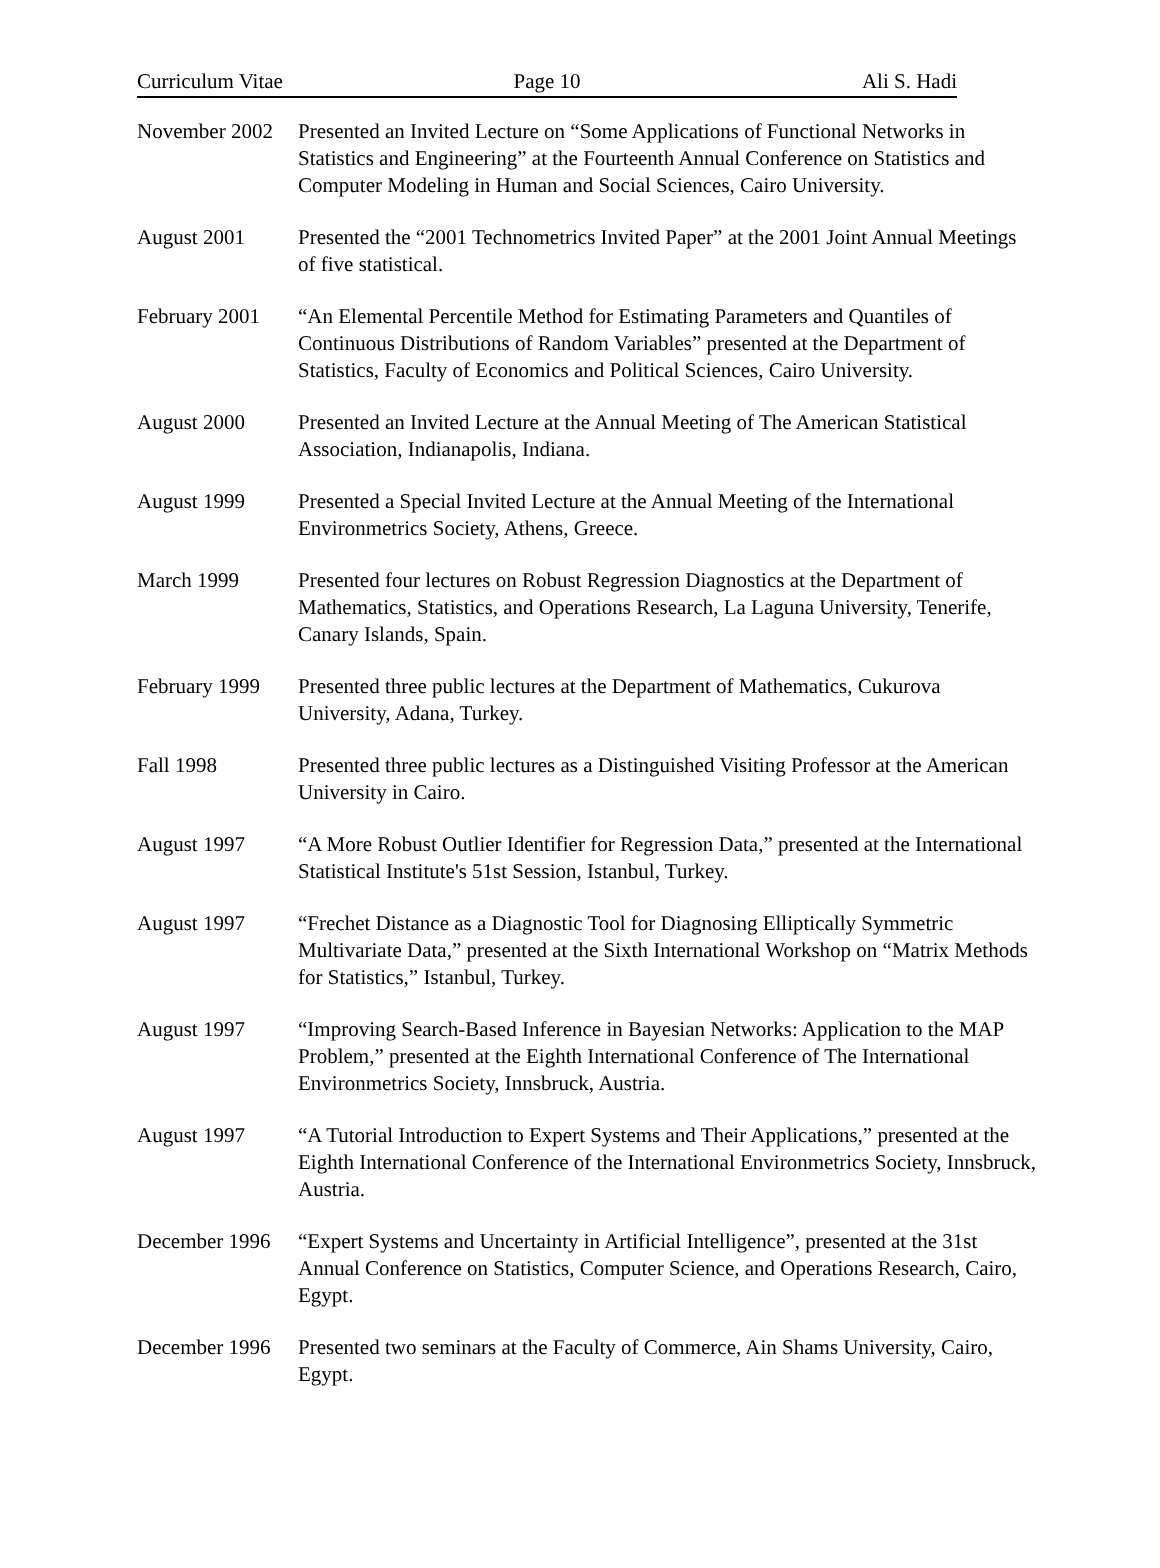Curriculum Vitae Page 10 Ali S. Hadi
November 2002
Presented an Invited Lecture on “Some Applications of Functional Networks in Statistics and Engineering” at the Fourteenth Annual Conference on Statistics and Computer Modeling in Human and Social Sciences, Cairo University.
August 2001 Presented the “2001 Technometrics Invited Paper” at the 2001 Joint Annual Meetings of five statistical.
February 2001
“An Elemental Percentile Method for Estimating Parameters and Quantiles of Continuous Distributions of Random Variables” presented at the Department of Statistics, Faculty of Economics and Political Sciences, Cairo University.
August 2000 Presented an Invited Lecture at the Annual Meeting of The American Statistical Association, Indianapolis, Indiana.
August 1999 Presented a Special Invited Lecture at the Annual Meeting of the International Environmetrics Society, Athens, Greece.
March 1999 Presented four lectures on Robust Regression Diagnostics at the Department of Mathematics, Statistics, and Operations Research, La Laguna University, Tenerife, Canary Islands, Spain.
February 1999
Presented three public lectures at the Department of Mathematics, Cukurova University, Adana, Turkey.
Fall 1998 Presented three public lectures as a Distinguished Visiting Professor at the American University in Cairo.
August 1997 “A More Robust Outlier Identifier for Regression Data,” presented at the International Statistical Institute's 51st Session, Istanbul, Turkey.
August 1997 “Frechet Distance as a Diagnostic Tool for Diagnosing Elliptically Symmetric Multivariate Data,” presented at the Sixth International Workshop on “Matrix Methods for Statistics,” Istanbul, Turkey.
August 1997 “Improving Search-Based Inference in Bayesian Networks: Application to the MAP Problem,” presented at the Eighth International Conference of The International Environmetrics Society, Innsbruck, Austria.
August 1997 “A Tutorial Introduction to Expert Systems and Their Applications,” presented at the Eighth International Conference of the International Environmetrics Society, Innsbruck, Austria.
December 1996
“Expert Systems and Uncertainty in Artificial Intelligence”, presented at the 31st Annual Conference on Statistics, Computer Science, and Operations Research, Cairo, Egypt.
December 1996
Presented two seminars at the Faculty of Commerce, Ain Shams University, Cairo, Egypt.